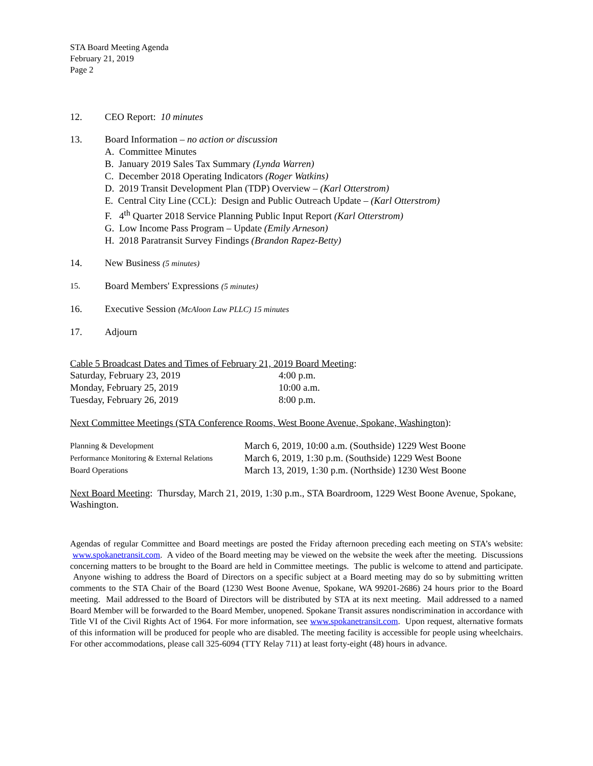STA Board Meeting Agenda
February 21, 2019
Page 2
12. CEO Report: 10 minutes
13. Board Information – no action or discussion
A. Committee Minutes
B. January 2019 Sales Tax Summary (Lynda Warren)
C. December 2018 Operating Indicators (Roger Watkins)
D. 2019 Transit Development Plan (TDP) Overview – (Karl Otterstrom)
E. Central City Line (CCL): Design and Public Outreach Update – (Karl Otterstrom)
F. 4<sup>th</sup> Quarter 2018 Service Planning Public Input Report (Karl Otterstrom)
G. Low Income Pass Program – Update (Emily Arneson)
H. 2018 Paratransit Survey Findings (Brandon Rapez-Betty)
14. New Business (5 minutes)
15.
Board Members' Expressions (5 minutes)
16. Executive Session (McAloon Law PLLC) 15 minutes
17. Adjourn
Cable 5 Broadcast Dates and Times of February 21, 2019 Board Meeting:
| Saturday, February 23, 2019 | 4:00 p.m. |
| Monday, February 25, 2019 | 10:00 a.m. |
| Tuesday, February 26, 2019 | 8:00 p.m. |
Next Committee Meetings (STA Conference Rooms, West Boone Avenue, Spokane, Washington):
| Planning & Development | March 6, 2019, 10:00 a.m. (Southside) 1229 West Boone |
| Performance Monitoring & External Relations | March 6, 2019, 1:30 p.m. (Southside) 1229 West Boone |
| Board Operations | March 13, 2019, 1:30 p.m. (Northside) 1230 West Boone |
Next Board Meeting: Thursday, March 21, 2019, 1:30 p.m., STA Boardroom, 1229 West Boone Avenue, Spokane, Washington.
Agendas of regular Committee and Board meetings are posted the Friday afternoon preceding each meeting on STA’s website: www.spokanetransit.com. A video of the Board meeting may be viewed on the website the week after the meeting. Discussions concerning matters to be brought to the Board are held in Committee meetings. The public is welcome to attend and participate. Anyone wishing to address the Board of Directors on a specific subject at a Board meeting may do so by submitting written comments to the STA Chair of the Board (1230 West Boone Avenue, Spokane, WA 99201-2686) 24 hours prior to the Board meeting. Mail addressed to the Board of Directors will be distributed by STA at its next meeting. Mail addressed to a named Board Member will be forwarded to the Board Member, unopened. Spokane Transit assures nondiscrimination in accordance with Title VI of the Civil Rights Act of 1964. For more information, see www.spokanetransit.com. Upon request, alternative formats of this information will be produced for people who are disabled. The meeting facility is accessible for people using wheelchairs. For other accommodations, please call 325-6094 (TTY Relay 711) at least forty-eight (48) hours in advance.